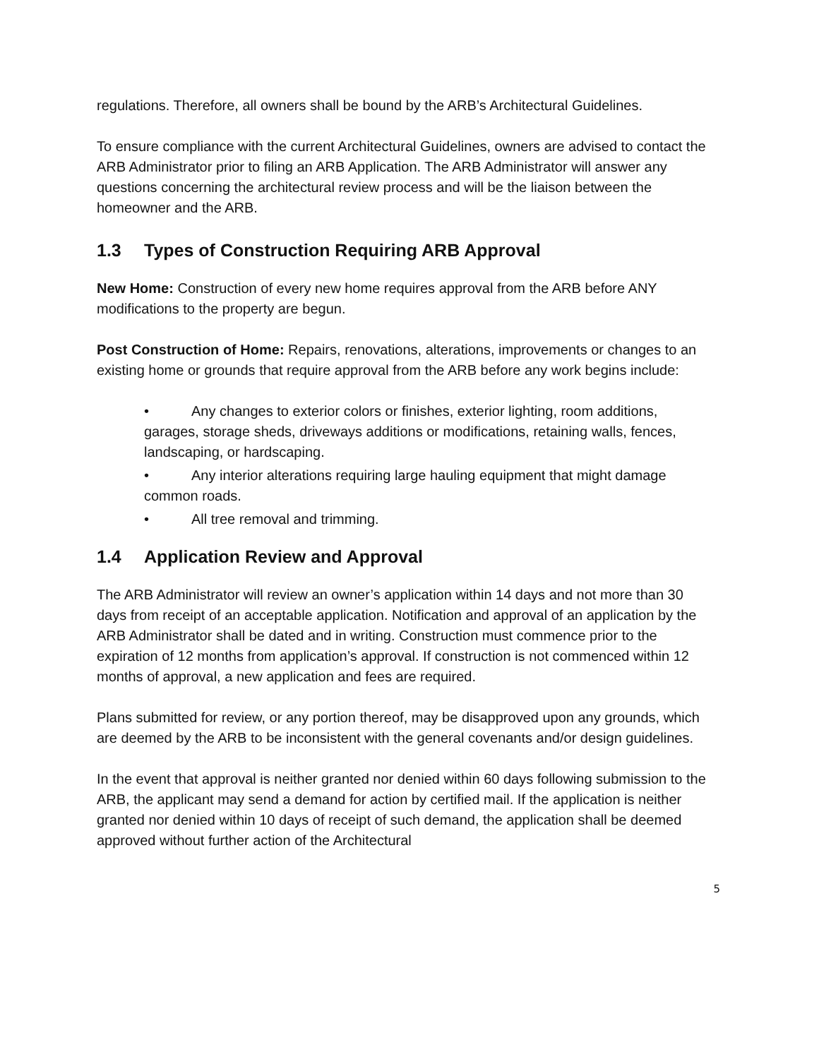regulations. Therefore, all owners shall be bound by the ARB’s Architectural Guidelines.
To ensure compliance with the current Architectural Guidelines, owners are advised to contact the ARB Administrator prior to filing an ARB Application. The ARB Administrator will answer any questions concerning the architectural review process and will be the liaison between the homeowner and the ARB.
1.3 Types of Construction Requiring ARB Approval
New Home: Construction of every new home requires approval from the ARB before ANY modifications to the property are begun.
Post Construction of Home: Repairs, renovations, alterations, improvements or changes to an existing home or grounds that require approval from the ARB before any work begins include:
• Any changes to exterior colors or finishes, exterior lighting, room additions, garages, storage sheds, driveways additions or modifications, retaining walls, fences, landscaping, or hardscaping.
• Any interior alterations requiring large hauling equipment that might damage common roads.
• All tree removal and trimming.
1.4 Application Review and Approval
The ARB Administrator will review an owner’s application within 14 days and not more than 30 days from receipt of an acceptable application. Notification and approval of an application by the ARB Administrator shall be dated and in writing. Construction must commence prior to the expiration of 12 months from application’s approval. If construction is not commenced within 12 months of approval, a new application and fees are required.
Plans submitted for review, or any portion thereof, may be disapproved upon any grounds, which are deemed by the ARB to be inconsistent with the general covenants and/or design guidelines.
In the event that approval is neither granted nor denied within 60 days following submission to the ARB, the applicant may send a demand for action by certified mail. If the application is neither granted nor denied within 10 days of receipt of such demand, the application shall be deemed approved without further action of the Architectural
5